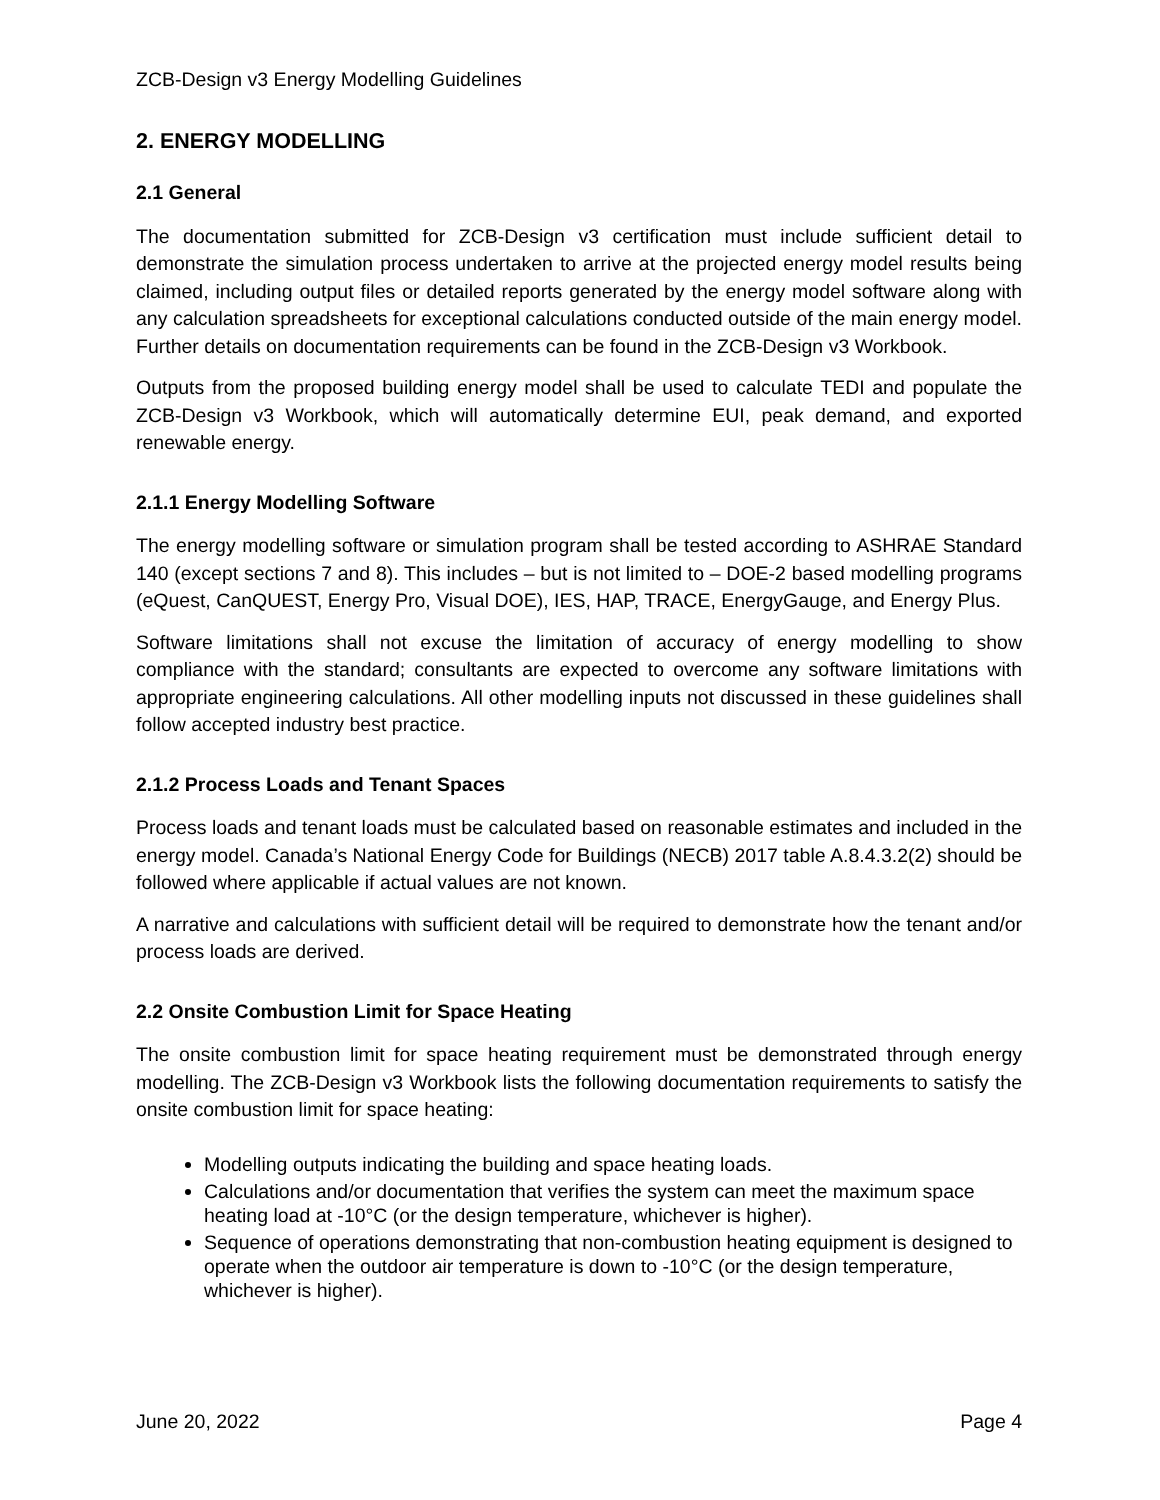ZCB-Design v3 Energy Modelling Guidelines
2. ENERGY MODELLING
2.1 General
The documentation submitted for ZCB-Design v3 certification must include sufficient detail to demonstrate the simulation process undertaken to arrive at the projected energy model results being claimed, including output files or detailed reports generated by the energy model software along with any calculation spreadsheets for exceptional calculations conducted outside of the main energy model. Further details on documentation requirements can be found in the ZCB-Design v3 Workbook.
Outputs from the proposed building energy model shall be used to calculate TEDI and populate the ZCB-Design v3 Workbook, which will automatically determine EUI, peak demand, and exported renewable energy.
2.1.1 Energy Modelling Software
The energy modelling software or simulation program shall be tested according to ASHRAE Standard 140 (except sections 7 and 8). This includes – but is not limited to – DOE-2 based modelling programs (eQuest, CanQUEST, Energy Pro, Visual DOE), IES, HAP, TRACE, EnergyGauge, and Energy Plus.
Software limitations shall not excuse the limitation of accuracy of energy modelling to show compliance with the standard; consultants are expected to overcome any software limitations with appropriate engineering calculations. All other modelling inputs not discussed in these guidelines shall follow accepted industry best practice.
2.1.2 Process Loads and Tenant Spaces
Process loads and tenant loads must be calculated based on reasonable estimates and included in the energy model. Canada’s National Energy Code for Buildings (NECB) 2017 table A.8.4.3.2(2) should be followed where applicable if actual values are not known.
A narrative and calculations with sufficient detail will be required to demonstrate how the tenant and/or process loads are derived.
2.2 Onsite Combustion Limit for Space Heating
The onsite combustion limit for space heating requirement must be demonstrated through energy modelling. The ZCB-Design v3 Workbook lists the following documentation requirements to satisfy the onsite combustion limit for space heating:
Modelling outputs indicating the building and space heating loads.
Calculations and/or documentation that verifies the system can meet the maximum space heating load at -10°C (or the design temperature, whichever is higher).
Sequence of operations demonstrating that non-combustion heating equipment is designed to operate when the outdoor air temperature is down to -10°C (or the design temperature, whichever is higher).
June 20, 2022 Page 4